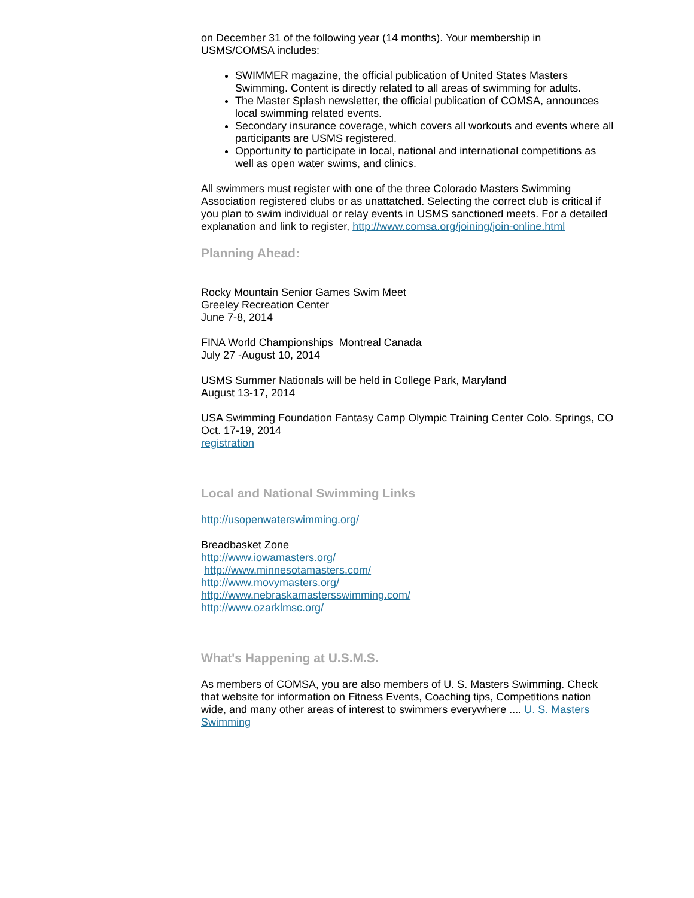on December 31 of the following year (14 months). Your membership in USMS/COMSA includes:
SWIMMER magazine, the official publication of United States Masters Swimming. Content is directly related to all areas of swimming for adults.
The Master Splash newsletter, the official publication of COMSA, announces local swimming related events.
Secondary insurance coverage, which covers all workouts and events where all participants are USMS registered.
Opportunity to participate in local, national and international competitions as well as open water swims, and clinics.
All swimmers must register with one of the three Colorado Masters Swimming Association registered clubs or as unattatched. Selecting the correct club is critical if you plan to swim individual or relay events in USMS sanctioned meets. For a detailed explanation and link to register, http://www.comsa.org/joining/join-online.html
Planning Ahead:
Rocky Mountain Senior Games Swim Meet
Greeley Recreation Center
June 7-8, 2014
FINA World Championships Montreal Canada
July 27 -August 10, 2014
USMS Summer Nationals will be held in College Park, Maryland
August 13-17, 2014
USA Swimming Foundation Fantasy Camp Olympic Training Center Colo. Springs, CO
Oct. 17-19, 2014
registration
Local and National Swimming Links
http://usopenwaterswimming.org/
Breadbasket Zone
http://www.iowamasters.org/
http://www.minnesotamasters.com/
http://www.movymasters.org/
http://www.nebraskamastersswimming.com/
http://www.ozarklmsc.org/
What's Happening at U.S.M.S.
As members of COMSA, you are also members of U. S. Masters Swimming. Check that website for information on Fitness Events, Coaching tips, Competitions nation wide, and many other areas of interest to swimmers everywhere .... U. S. Masters Swimming